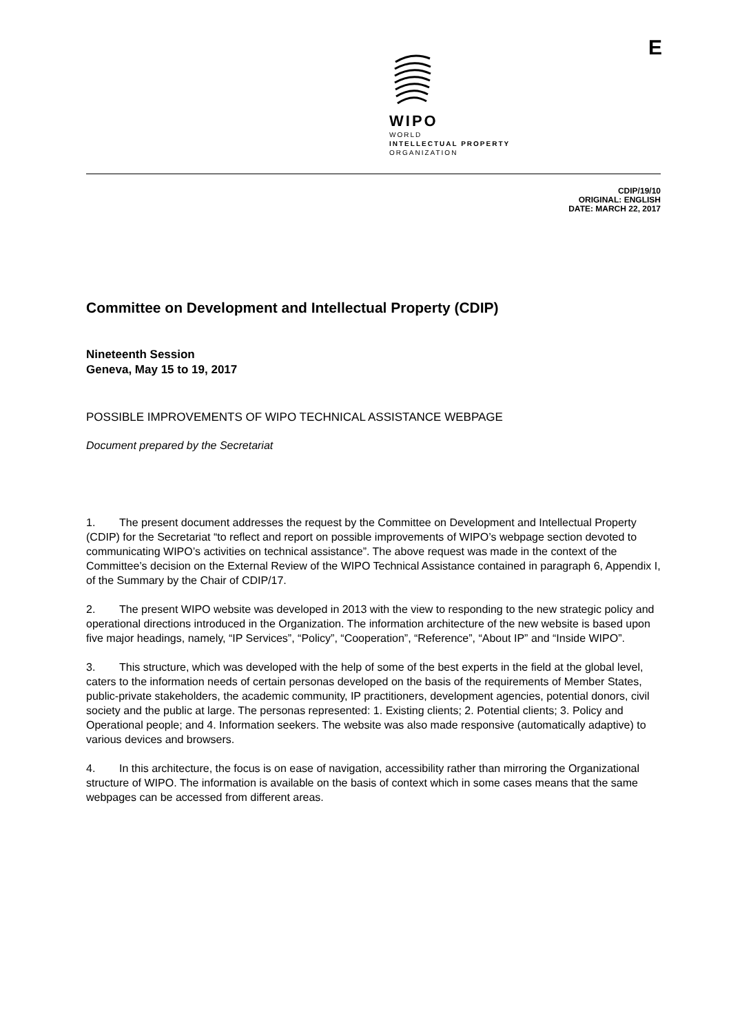WIPO
WORLD
INTELLECTUAL PROPERTY
ORGANIZATION
E
CDIP/19/10
ORIGINAL: ENGLISH
DATE: MARCH 22, 2017
Committee on Development and Intellectual Property (CDIP)
Nineteenth Session
Geneva, May 15 to 19, 2017
POSSIBLE IMPROVEMENTS OF WIPO TECHNICAL ASSISTANCE WEBPAGE
Document prepared by the Secretariat
1. The present document addresses the request by the Committee on Development and Intellectual Property (CDIP) for the Secretariat “to reflect and report on possible improvements of WIPO’s webpage section devoted to communicating WIPO’s activities on technical assistance”. The above request was made in the context of the Committee’s decision on the External Review of the WIPO Technical Assistance contained in paragraph 6, Appendix I, of the Summary by the Chair of CDIP/17.
2. The present WIPO website was developed in 2013 with the view to responding to the new strategic policy and operational directions introduced in the Organization. The information architecture of the new website is based upon five major headings, namely, “IP Services”, “Policy”, “Cooperation”, “Reference”, “About IP” and “Inside WIPO”.
3. This structure, which was developed with the help of some of the best experts in the field at the global level, caters to the information needs of certain personas developed on the basis of the requirements of Member States, public-private stakeholders, the academic community, IP practitioners, development agencies, potential donors, civil society and the public at large. The personas represented: 1. Existing clients; 2. Potential clients; 3. Policy and Operational people; and 4. Information seekers. The website was also made responsive (automatically adaptive) to various devices and browsers.
4. In this architecture, the focus is on ease of navigation, accessibility rather than mirroring the Organizational structure of WIPO. The information is available on the basis of context which in some cases means that the same webpages can be accessed from different areas.